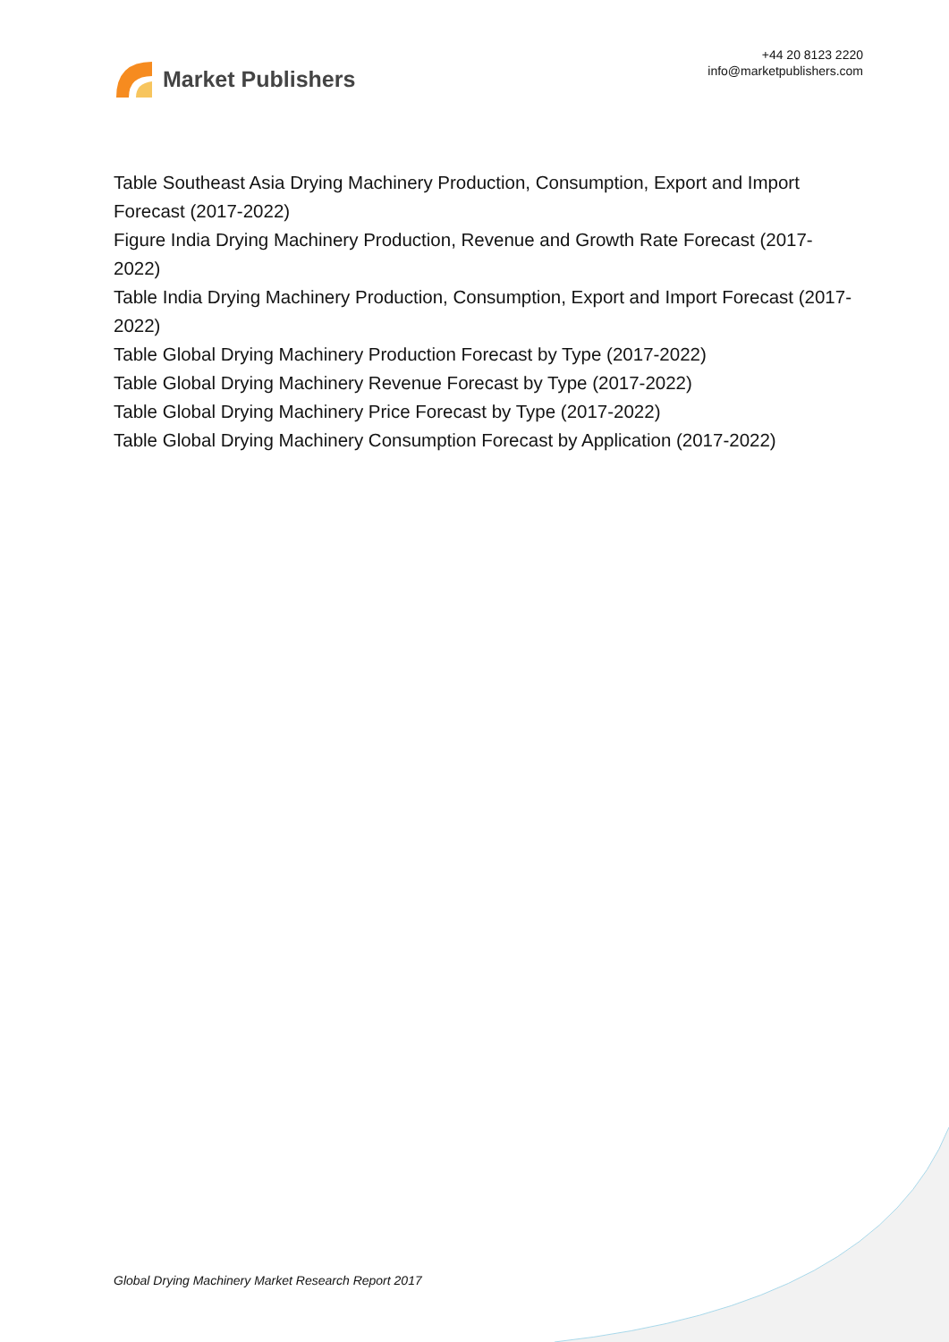Market Publishers
+44 20 8123 2220
info@marketpublishers.com
Table Southeast Asia Drying Machinery Production, Consumption, Export and Import Forecast (2017-2022)
Figure India Drying Machinery Production, Revenue and Growth Rate Forecast (2017-2022)
Table India Drying Machinery Production, Consumption, Export and Import Forecast (2017-2022)
Table Global Drying Machinery Production Forecast by Type (2017-2022)
Table Global Drying Machinery Revenue Forecast by Type (2017-2022)
Table Global Drying Machinery Price Forecast by Type (2017-2022)
Table Global Drying Machinery Consumption Forecast by Application (2017-2022)
Global Drying Machinery Market Research Report 2017